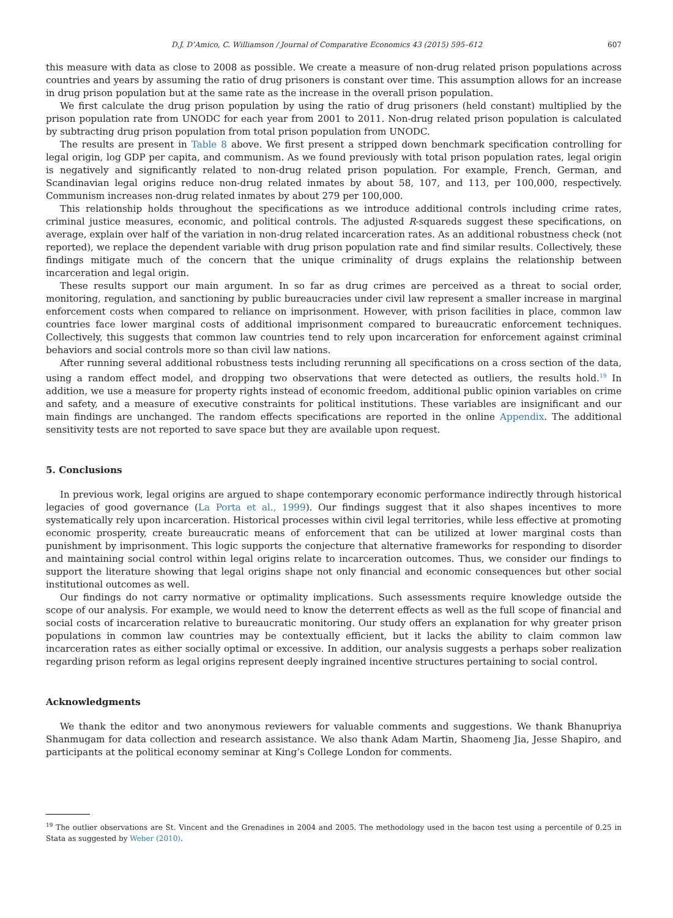D.J. D’Amico, C. Williamson / Journal of Comparative Economics 43 (2015) 595–612 607
this measure with data as close to 2008 as possible. We create a measure of non-drug related prison populations across countries and years by assuming the ratio of drug prisoners is constant over time. This assumption allows for an increase in drug prison population but at the same rate as the increase in the overall prison population.
We first calculate the drug prison population by using the ratio of drug prisoners (held constant) multiplied by the prison population rate from UNODC for each year from 2001 to 2011. Non-drug related prison population is calculated by subtracting drug prison population from total prison population from UNODC.
The results are present in Table 8 above. We first present a stripped down benchmark specification controlling for legal origin, log GDP per capita, and communism. As we found previously with total prison population rates, legal origin is negatively and significantly related to non-drug related prison population. For example, French, German, and Scandinavian legal origins reduce non-drug related inmates by about 58, 107, and 113, per 100,000, respectively. Communism increases non-drug related inmates by about 279 per 100,000.
This relationship holds throughout the specifications as we introduce additional controls including crime rates, criminal justice measures, economic, and political controls. The adjusted R-squareds suggest these specifications, on average, explain over half of the variation in non-drug related incarceration rates. As an additional robustness check (not reported), we replace the dependent variable with drug prison population rate and find similar results. Collectively, these findings mitigate much of the concern that the unique criminality of drugs explains the relationship between incarceration and legal origin.
These results support our main argument. In so far as drug crimes are perceived as a threat to social order, monitoring, regulation, and sanctioning by public bureaucracies under civil law represent a smaller increase in marginal enforcement costs when compared to reliance on imprisonment. However, with prison facilities in place, common law countries face lower marginal costs of additional imprisonment compared to bureaucratic enforcement techniques. Collectively, this suggests that common law countries tend to rely upon incarceration for enforcement against criminal behaviors and social controls more so than civil law nations.
After running several additional robustness tests including rerunning all specifications on a cross section of the data, using a random effect model, and dropping two observations that were detected as outliers, the results hold.<sup>19</sup> In addition, we use a measure for property rights instead of economic freedom, additional public opinion variables on crime and safety, and a measure of executive constraints for political institutions. These variables are insignificant and our main findings are unchanged. The random effects specifications are reported in the online Appendix. The additional sensitivity tests are not reported to save space but they are available upon request.
5. Conclusions
In previous work, legal origins are argued to shape contemporary economic performance indirectly through historical legacies of good governance (La Porta et al., 1999). Our findings suggest that it also shapes incentives to more systematically rely upon incarceration. Historical processes within civil legal territories, while less effective at promoting economic prosperity, create bureaucratic means of enforcement that can be utilized at lower marginal costs than punishment by imprisonment. This logic supports the conjecture that alternative frameworks for responding to disorder and maintaining social control within legal origins relate to incarceration outcomes. Thus, we consider our findings to support the literature showing that legal origins shape not only financial and economic consequences but other social institutional outcomes as well.
Our findings do not carry normative or optimality implications. Such assessments require knowledge outside the scope of our analysis. For example, we would need to know the deterrent effects as well as the full scope of financial and social costs of incarceration relative to bureaucratic monitoring. Our study offers an explanation for why greater prison populations in common law countries may be contextually efficient, but it lacks the ability to claim common law incarceration rates as either socially optimal or excessive. In addition, our analysis suggests a perhaps sober realization regarding prison reform as legal origins represent deeply ingrained incentive structures pertaining to social control.
Acknowledgments
We thank the editor and two anonymous reviewers for valuable comments and suggestions. We thank Bhanupriya Shanmugam for data collection and research assistance. We also thank Adam Martin, Shaomeng Jia, Jesse Shapiro, and participants at the political economy seminar at King’s College London for comments.
<sup>19</sup> The outlier observations are St. Vincent and the Grenadines in 2004 and 2005. The methodology used in the bacon test using a percentile of 0.25 in Stata as suggested by Weber (2010).